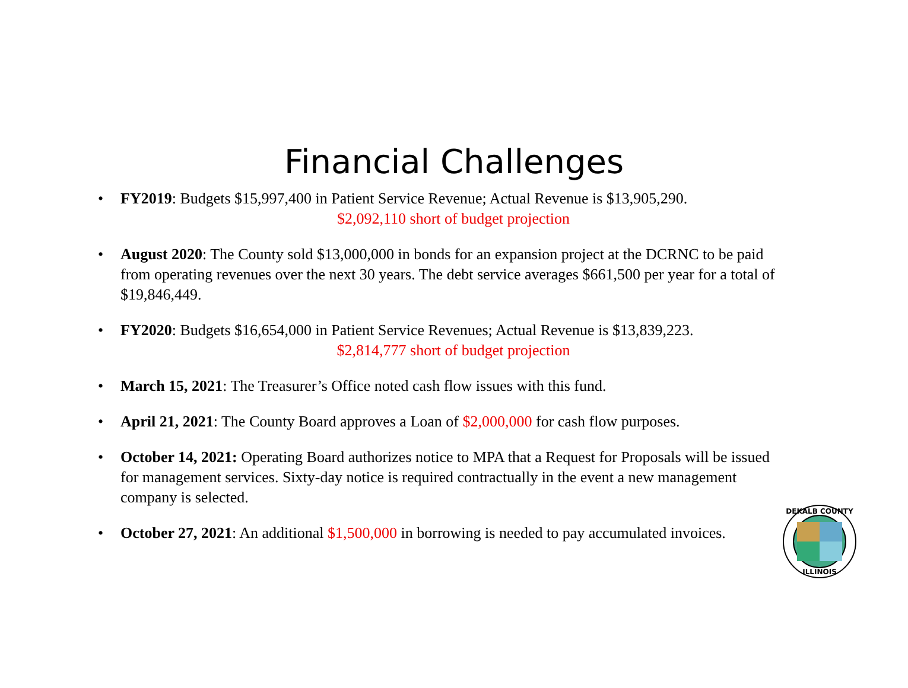Financial Challenges
• FY2019: Budgets $15,997,400 in Patient Service Revenue; Actual Revenue is $13,905,290.
$2,092,110 short of budget projection
• August 2020: The County sold $13,000,000 in bonds for an expansion project at the DCRNC to be paid from operating revenues over the next 30 years. The debt service averages $661,500 per year for a total of $19,846,449.
• FY2020: Budgets $16,654,000 in Patient Service Revenues; Actual Revenue is $13,839,223.
$2,814,777 short of budget projection
• March 15, 2021: The Treasurer’s Office noted cash flow issues with this fund.
• April 21, 2021: The County Board approves a Loan of $2,000,000 for cash flow purposes.
• October 14, 2021: Operating Board authorizes notice to MPA that a Request for Proposals will be issued for management services. Sixty-day notice is required contractually in the event a new management company is selected.
• October 27, 2021: An additional $1,500,000 in borrowing is needed to pay accumulated invoices.
DEKALB COUNTY
ILLINOIS